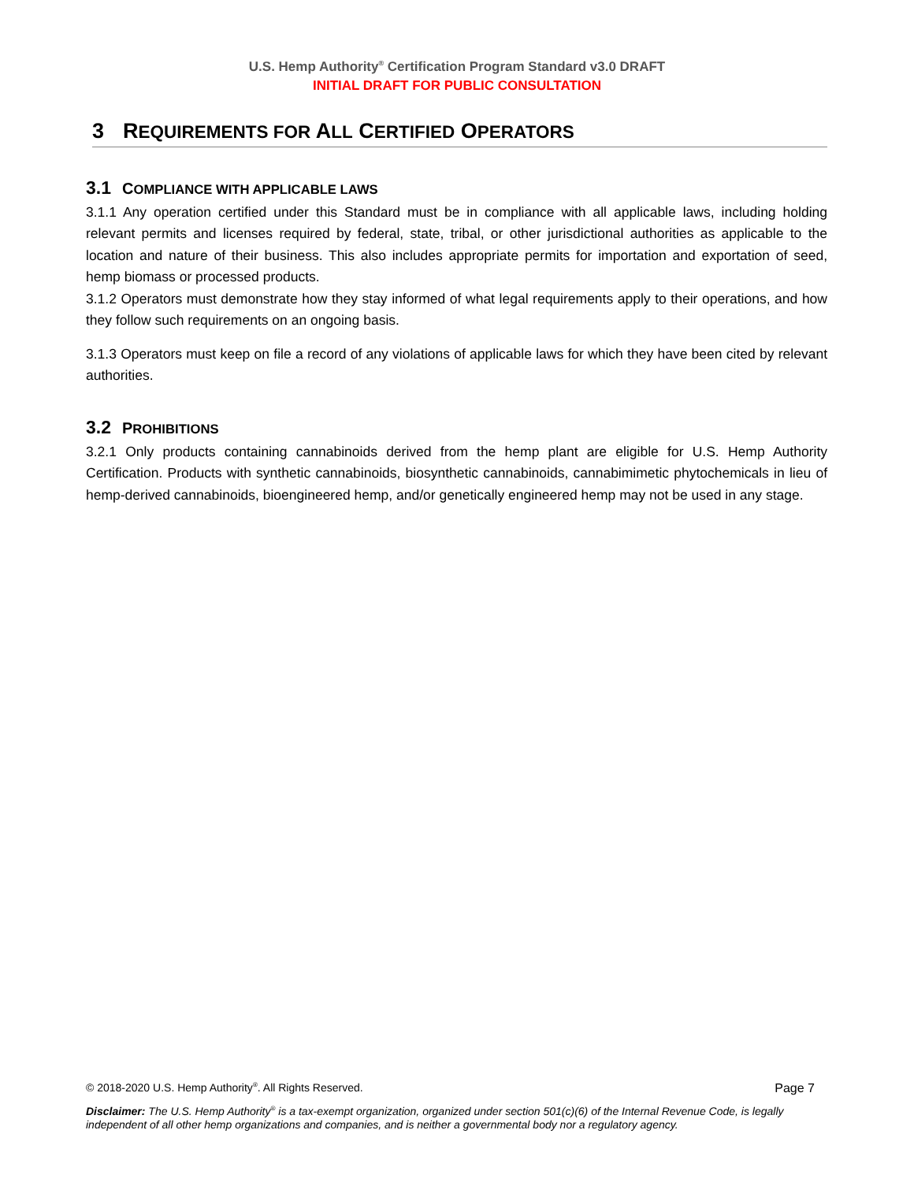U.S. Hemp Authority<sup>®</sup> Certification Program Standard v3.0 DRAFT
INITIAL DRAFT FOR PUBLIC CONSULTATION
3 REQUIREMENTS FOR ALL CERTIFIED OPERATORS
3.1 COMPLIANCE WITH APPLICABLE LAWS
3.1.1 Any operation certified under this Standard must be in compliance with all applicable laws, including holding relevant permits and licenses required by federal, state, tribal, or other jurisdictional authorities as applicable to the location and nature of their business. This also includes appropriate permits for importation and exportation of seed, hemp biomass or processed products.
3.1.2 Operators must demonstrate how they stay informed of what legal requirements apply to their operations, and how they follow such requirements on an ongoing basis.
3.1.3 Operators must keep on file a record of any violations of applicable laws for which they have been cited by relevant authorities.
3.2 PROHIBITIONS
3.2.1 Only products containing cannabinoids derived from the hemp plant are eligible for U.S. Hemp Authority Certification. Products with synthetic cannabinoids, biosynthetic cannabinoids, cannabimimetic phytochemicals in lieu of hemp-derived cannabinoids, bioengineered hemp, and/or genetically engineered hemp may not be used in any stage.
© 2018-2020 U.S. Hemp Authority<sup>®</sup>. All Rights Reserved. Page 7
Disclaimer: The U.S. Hemp Authority<sup>®</sup> is a tax-exempt organization, organized under section 501(c)(6) of the Internal Revenue Code, is legally independent of all other hemp organizations and companies, and is neither a governmental body nor a regulatory agency.